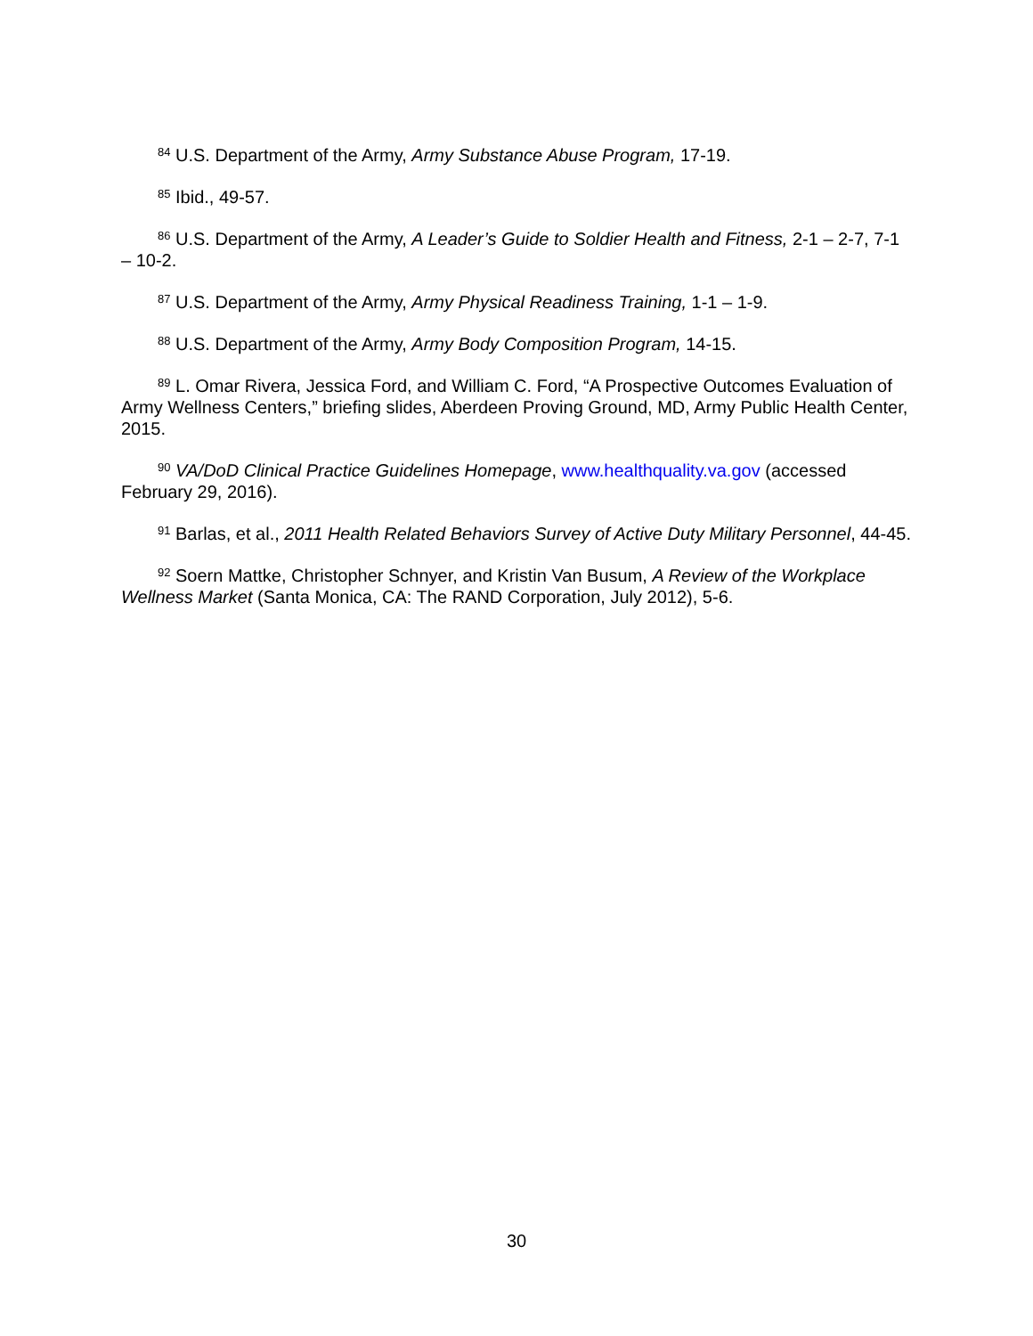<sup>84</sup> U.S. Department of the Army, Army Substance Abuse Program, 17-19.
<sup>85</sup> Ibid., 49-57.
<sup>86</sup> U.S. Department of the Army, A Leader’s Guide to Soldier Health and Fitness, 2-1 – 2-7, 7-1 – 10-2.
<sup>87</sup> U.S. Department of the Army, Army Physical Readiness Training, 1-1 – 1-9.
<sup>88</sup> U.S. Department of the Army, Army Body Composition Program, 14-15.
<sup>89</sup> L. Omar Rivera, Jessica Ford, and William C. Ford, “A Prospective Outcomes Evaluation of Army Wellness Centers,” briefing slides, Aberdeen Proving Ground, MD, Army Public Health Center, 2015.
<sup>90</sup> VA/DoD Clinical Practice Guidelines Homepage, www.healthquality.va.gov (accessed February 29, 2016).
<sup>91</sup> Barlas, et al., 2011 Health Related Behaviors Survey of Active Duty Military Personnel, 44-45.
<sup>92</sup> Soern Mattke, Christopher Schnyer, and Kristin Van Busum, A Review of the Workplace Wellness Market (Santa Monica, CA: The RAND Corporation, July 2012), 5-6.
30